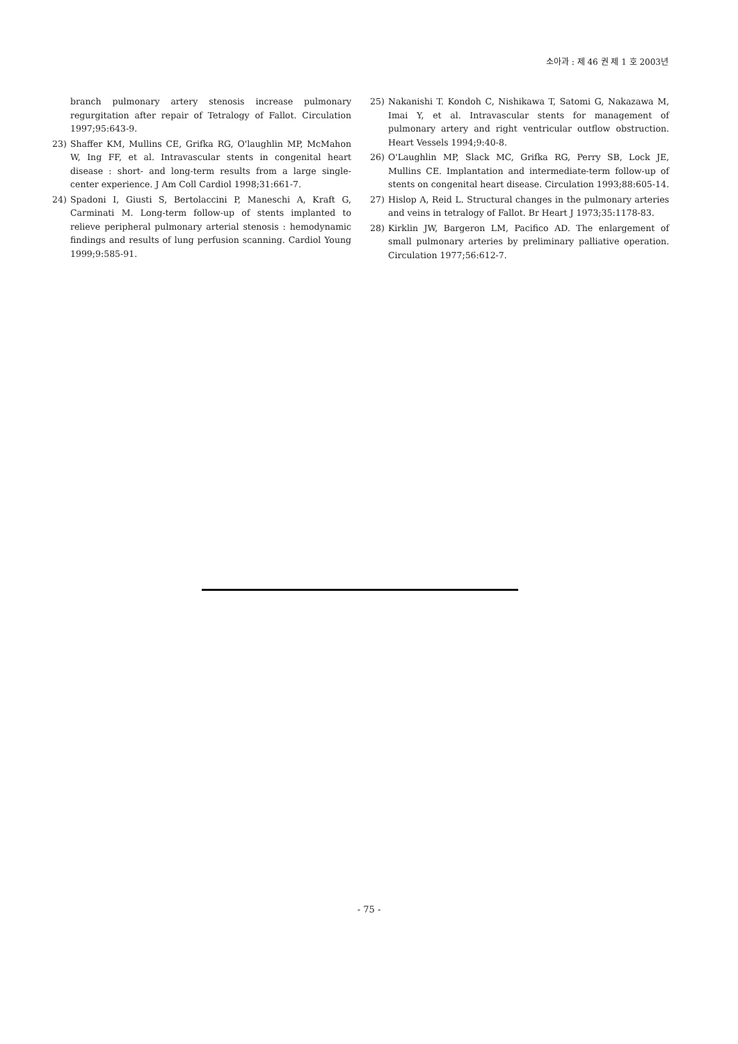소아과 : 제 46 권 제 1 호 2003년
branch pulmonary artery stenosis increase pulmonary regurgitation after repair of Tetralogy of Fallot. Circulation 1997;95:643-9.
23) Shaffer KM, Mullins CE, Grifka RG, O'laughlin MP, McMahon W, Ing FF, et al. Intravascular stents in congenital heart disease : short- and long-term results from a large single-center experience. J Am Coll Cardiol 1998;31:661-7.
24) Spadoni I, Giusti S, Bertolaccini P, Maneschi A, Kraft G, Carminati M. Long-term follow-up of stents implanted to relieve peripheral pulmonary arterial stenosis : hemodynamic findings and results of lung perfusion scanning. Cardiol Young 1999;9:585-91.
25) Nakanishi T. Kondoh C, Nishikawa T, Satomi G, Nakazawa M, Imai Y, et al. Intravascular stents for management of pulmonary artery and right ventricular outflow obstruction. Heart Vessels 1994;9:40-8.
26) O'Laughlin MP, Slack MC, Grifka RG, Perry SB, Lock JE, Mullins CE. Implantation and intermediate-term follow-up of stents on congenital heart disease. Circulation 1993;88:605-14.
27) Hislop A, Reid L. Structural changes in the pulmonary arteries and veins in tetralogy of Fallot. Br Heart J 1973;35:1178-83.
28) Kirklin JW, Bargeron LM, Pacifico AD. The enlargement of small pulmonary arteries by preliminary palliative operation. Circulation 1977;56:612-7.
- 75 -